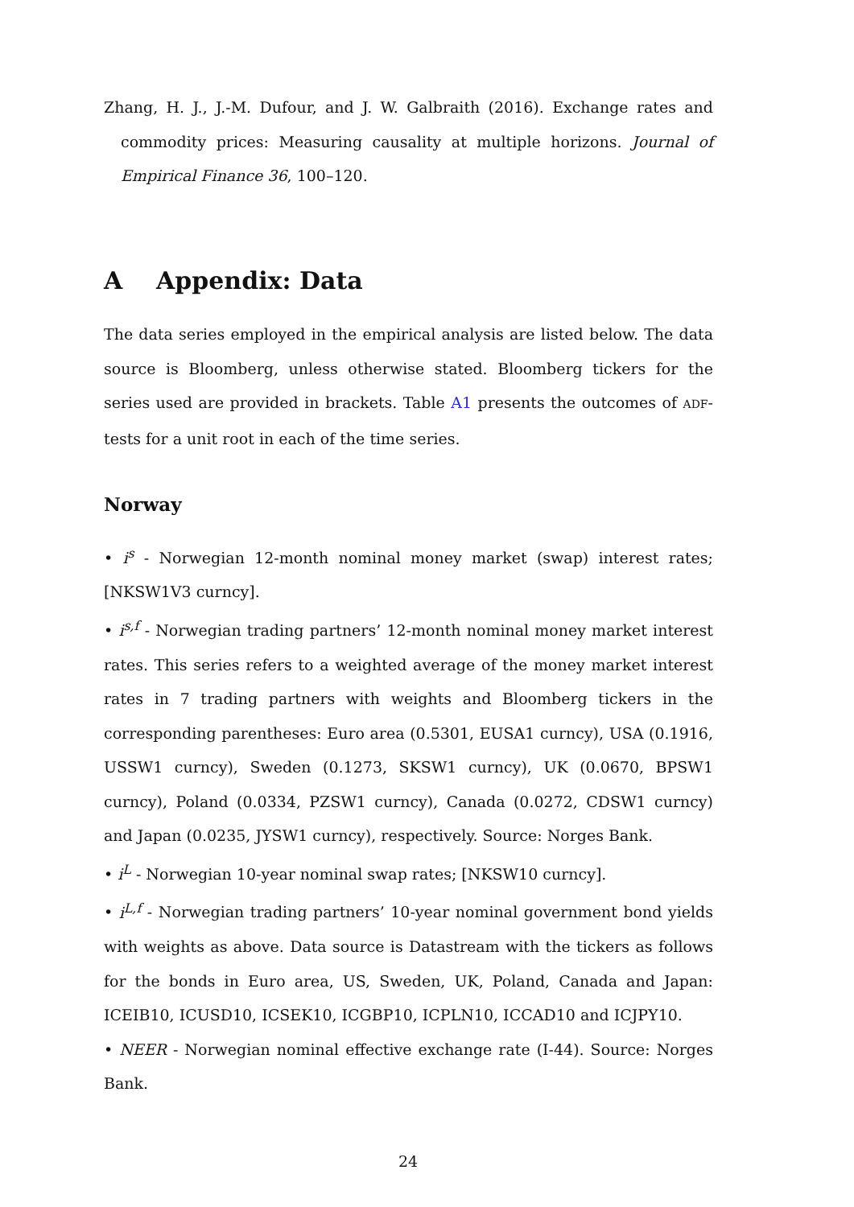Zhang, H. J., J.-M. Dufour, and J. W. Galbraith (2016). Exchange rates and commodity prices: Measuring causality at multiple horizons. Journal of Empirical Finance 36, 100–120.
A Appendix: Data
The data series employed in the empirical analysis are listed below. The data source is Bloomberg, unless otherwise stated. Bloomberg tickers for the series used are provided in brackets. Table A1 presents the outcomes of ADF-tests for a unit root in each of the time series.
Norway
• i<sup>s</sup> - Norwegian 12-month nominal money market (swap) interest rates; [NKSW1V3 curncy].
• i<sup>s,f</sup> - Norwegian trading partners’ 12-month nominal money market interest rates. This series refers to a weighted average of the money market interest rates in 7 trading partners with weights and Bloomberg tickers in the corresponding parentheses: Euro area (0.5301, EUSA1 curncy), USA (0.1916, USSW1 curncy), Sweden (0.1273, SKSW1 curncy), UK (0.0670, BPSW1 curncy), Poland (0.0334, PZSW1 curncy), Canada (0.0272, CDSW1 curncy) and Japan (0.0235, JYSW1 curncy), respectively. Source: Norges Bank.
• i<sup>L</sup> - Norwegian 10-year nominal swap rates; [NKSW10 curncy].
• i<sup>L,f</sup> - Norwegian trading partners’ 10-year nominal government bond yields with weights as above. Data source is Datastream with the tickers as follows for the bonds in Euro area, US, Sweden, UK, Poland, Canada and Japan: ICEIB10, ICUSD10, ICSEK10, ICGBP10, ICPLN10, ICCAD10 and ICJPY10.
• NEER - Norwegian nominal effective exchange rate (I-44). Source: Norges Bank.
24